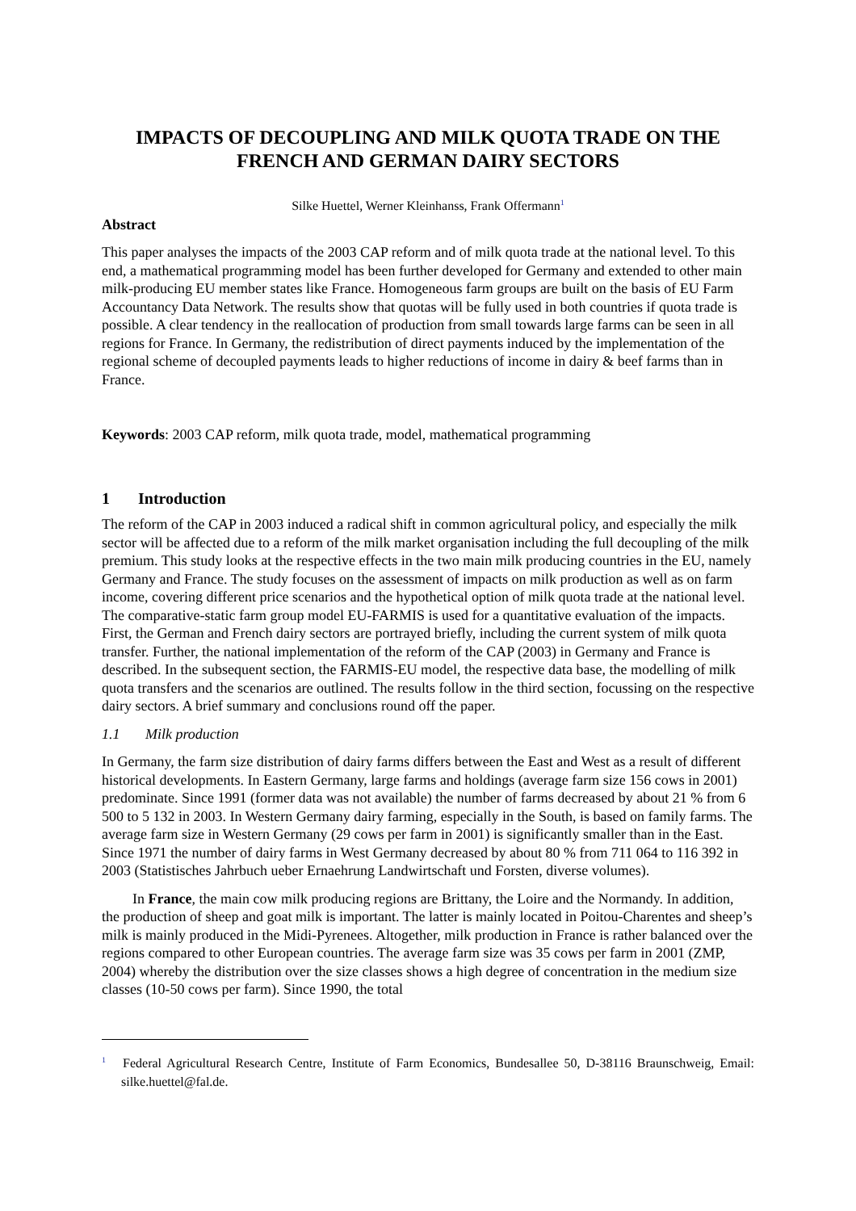IMPACTS OF DECOUPLING AND MILK QUOTA TRADE ON THE FRENCH AND GERMAN DAIRY SECTORS
Silke Huettel, Werner Kleinhanss, Frank Offermann<sup>1</sup>
Abstract
This paper analyses the impacts of the 2003 CAP reform and of milk quota trade at the national level. To this end, a mathematical programming model has been further developed for Germany and extended to other main milk-producing EU member states like France. Homogeneous farm groups are built on the basis of EU Farm Accountancy Data Network. The results show that quotas will be fully used in both countries if quota trade is possible. A clear tendency in the reallocation of production from small towards large farms can be seen in all regions for France. In Germany, the redistribution of direct payments induced by the implementation of the regional scheme of decoupled payments leads to higher reductions of income in dairy & beef farms than in France.
Keywords: 2003 CAP reform, milk quota trade, model, mathematical programming
1 Introduction
The reform of the CAP in 2003 induced a radical shift in common agricultural policy, and especially the milk sector will be affected due to a reform of the milk market organisation including the full decoupling of the milk premium. This study looks at the respective effects in the two main milk producing countries in the EU, namely Germany and France. The study focuses on the assessment of impacts on milk production as well as on farm income, covering different price scenarios and the hypothetical option of milk quota trade at the national level. The comparative-static farm group model EU-FARMIS is used for a quantitative evaluation of the impacts. First, the German and French dairy sectors are portrayed briefly, including the current system of milk quota transfer. Further, the national implementation of the reform of the CAP (2003) in Germany and France is described. In the subsequent section, the FARMIS-EU model, the respective data base, the modelling of milk quota transfers and the scenarios are outlined. The results follow in the third section, focussing on the respective dairy sectors. A brief summary and conclusions round off the paper.
1.1 Milk production
In Germany, the farm size distribution of dairy farms differs between the East and West as a result of different historical developments. In Eastern Germany, large farms and holdings (average farm size 156 cows in 2001) predominate. Since 1991 (former data was not available) the number of farms decreased by about 21 % from 6 500 to 5 132 in 2003. In Western Germany dairy farming, especially in the South, is based on family farms. The average farm size in Western Germany (29 cows per farm in 2001) is significantly smaller than in the East. Since 1971 the number of dairy farms in West Germany decreased by about 80 % from 711 064 to 116 392 in 2003 (Statistisches Jahrbuch ueber Ernaehrung Landwirtschaft und Forsten, diverse volumes).
In France, the main cow milk producing regions are Brittany, the Loire and the Normandy. In addition, the production of sheep and goat milk is important. The latter is mainly located in Poitou-Charentes and sheep’s milk is mainly produced in the Midi-Pyrenees. Altogether, milk production in France is rather balanced over the regions compared to other European countries. The average farm size was 35 cows per farm in 2001 (ZMP, 2004) whereby the distribution over the size classes shows a high degree of concentration in the medium size classes (10-50 cows per farm). Since 1990, the total
<sup>1</sup> Federal Agricultural Research Centre, Institute of Farm Economics, Bundesallee 50, D-38116 Braunschweig, Email: silke.huettel@fal.de.